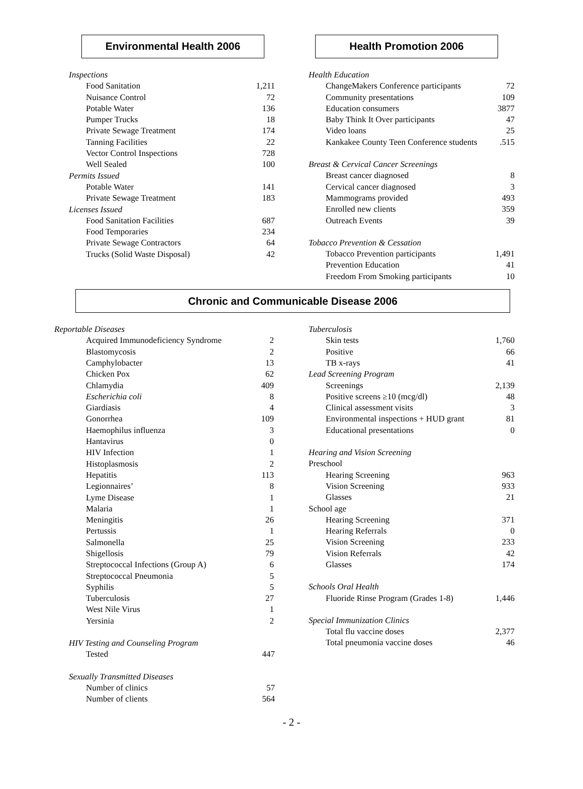Environmental Health 2006 Health Promotion 2006
Inspections
| Food Sanitation | 1,211 |
| Nuisance Control | 72 |
| Potable Water | 136 |
| Pumper Trucks | 18 |
| Private Sewage Treatment | 174 |
| Tanning Facilities | 22 |
| Vector Control Inspections | 728 |
| Well Sealed | 100 |
Permits Issued
| Potable Water | 141 |
| Private Sewage Treatment | 183 |
Licenses Issued
| Food Sanitation Facilities | 687 |
| Food Temporaries | 234 |
| Private Sewage Contractors | 64 |
| Trucks (Solid Waste Disposal) | 42 |
Health Education
| ChangeMakers Conference participants | 72 |
| Community presentations | 109 |
| Education consumers | 3877 |
| Baby Think It Over participants | 47 |
| Video loans | 25 |
| Kankakee County Teen Conference students | .515 |
Breast & Cervical Cancer Screenings
| Breast cancer diagnosed | 8 |
| Cervical cancer diagnosed | 3 |
| Mammograms provided | 493 |
| Enrolled new clients | 359 |
| Outreach Events | 39 |
Tobacco Prevention & Cessation
| Tobacco Prevention participants | 1,491 |
| Prevention Education | 41 |
| Freedom From Smoking participants | 10 |
Chronic and Communicable Disease 2006
Reportable Diseases
| Acquired Immunodeficiency Syndrome | 2 |
| Blastomycosis | 2 |
| Camphylobacter | 13 |
| Chicken Pox | 62 |
| Chlamydia | 409 |
| Escherichia coli | 8 |
| Giardiasis | 4 |
| Gonorrhea | 109 |
| Haemophilus influenza | 3 |
| Hantavirus | 0 |
| HIV Infection | 1 |
| Histoplasmosis | 2 |
| Hepatitis | 113 |
| Legionnaires’ | 8 |
| Lyme Disease | 1 |
| Malaria | 1 |
| Meningitis | 26 |
| Pertussis | 1 |
| Salmonella | 25 |
| Shigellosis | 79 |
| Streptococcal Infections (Group A) | 6 |
| Streptococcal Pneumonia | 5 |
| Syphilis | 5 |
| Tuberculosis | 27 |
| West Nile Virus | 1 |
| Yersinia | 2 |
HIV Testing and Counseling Program
| Tested | 447 |
Sexually Transmitted Diseases
| Number of clinics | 57 |
| Number of clients | 564 |
Tuberculosis
| Skin tests | 1,760 |
| Positive | 66 |
| TB x-rays | 41 |
Lead Screening Program
| Screenings | 2,139 |
| Positive screens ≥10 (mcg/dl) | 48 |
| Clinical assessment visits | 3 |
| Environmental inspections + HUD grant | 81 |
| Educational presentations | 0 |
Hearing and Vision Screening
Preschool
| Hearing Screening | 963 |
| Vision Screening | 933 |
| Glasses | 21 |
School age
| Hearing Screening | 371 |
| Hearing Referrals | 0 |
| Vision Screening | 233 |
| Vision Referrals | 42 |
| Glasses | 174 |
Schools Oral Health
| Fluoride Rinse Program (Grades 1-8) | 1,446 |
Special Immunization Clinics
| Total flu vaccine doses | 2,377 |
| Total pneumonia vaccine doses | 46 |
- 2 -